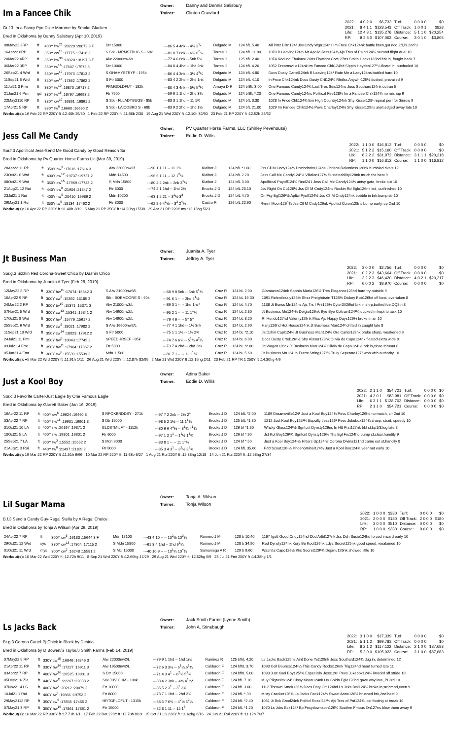Im a Fancee Chik
Owner: Danny and Dennis Salisbury
Trainer: Clinton Crawford
Gr.f.3 Im a Fancy Pyc-Dixie Marrone by Smoke Glacken
Bred in Oklahoma by Danny Salisbury (Apr 10, 2019)
| 2022: | 4 0 2 0 | $6,733 | Turf: | 0 0 0 0 | $0 |
| 2021: | 8 4 1 1 | $128,543 | Off Track: | 1 0 0 1 | $828 |
| Life: | 12 4 3 1 | $135,276 | Distance: | 5 1 1 0 | $20,254 |
| RP: | 8 3 3 0 | $107,063 | Course: | 3 0 1 0 | $3,805 |
| 08May22 3RP | ft | 400Y hw<sup>21</sup> :20220 :20072 3 F | Dtr 15000 | ---86 5 4 4nk -- 4½ 3<sup>1</sup>* | Delgado M | 124 bfL 5.40 | All Pntz Blltn124¹ Jss Cndy Wgn124ns Im Fnce Chk124nk battle btwn,got nod 2d,PL2nd 9 |
| 16Apr22 6RP | ft | 350Y cw<sup>10</sup> :17775 :17416 3 | S Stk - MRMSTBUG S - 68k | ---81 8 7 6nk -- 6¾ 6<sup>2</sup>¼ | Torres J | 124 bfL 11.80 | 1070 B Leaving124½ Mr Apollo Jess124¾ Ajs Tres of Paint124¾ second flight duel 10 |
| 20Mar22 4RP | ft | 350Y hw<sup>30</sup> :18320 :18197 3 F | Alw 22000nw3/x | ---77 4 6 6nk -- 5nk 5¾ | Torres J | 125 bfL 2.40 | 1074 Kool nd Fbulous126ns Flywight Crvr127ns Strkin Hocks126hd brk in, fought back 7 |
| 06Mar22 3RP | ft | 350Y tw<sup>16</sup> :17607 :17573 3 | Dtr 10000 | ---84 8 4 4hd -- 1hd 2nk | Torres J | 124 bfL 4.20 | 1052 Dreamsville124nk Im Fancee Chk124hd Sippin Hayden127¹¼ floatd in, outdueled 10 |
| 26Sep21 4 Wrd | ft | 350Y cw<sup>12</sup> :17973 :17813 2 | S OHAMYSTRYF - 195k | ---86 4 4 3nk -- 3½ 4<sup>1</sup>¼ | Delgado M | 124 bfL 4.80 | Docs Dusty Cartel124nk B Leaving124¹ Rate Me a Lady124ns battled hard 10 |
| 11Sep21 6 Wrd | ft | 350Y cw<sup>14</sup> :17862 :17862 2 | S Ftr 5000 | ---83 4 2 2hd -- 2hd 1nk | Delgado M | 124 bfL 4.10 | In Fnce Chk124nk Docs Dusty Crtl124¼ Rlntlss Anywhr125½ dueled, prevailed 9 |
| 11Jul21 3 Prm | ft | 330Y tw<sup>10</sup> :16873 :16717 2 | PRMGOLDFUT - 182k | ---80 4 3 4nk -- 5½ 5<sup>1</sup>¼ | Amaya D R | 124 bfBL 3.00 | One Famous Candy124¾ Last Tres Seis124ns Jess Southard124nk outrun 5 |
| 21Jun21 6 Prm | gd | 330Y tw<sup>15</sup> :16797 :16693 2 | Ftr 7500 | ---59 6 1 1hd -- 2hd 3¾ | Delgado M | 124 bfBL *.20 | One Famous Candy124ns Political Fire128¾ Im a Fancee Chik124¾ no mishap 9 |
| 22May2110 RP | ft | 330Y cw<sup>10</sup> :16861 :16861 2 | S Stk - FLLADYBUGS - 85k | ---83 3 1 1hd -- 11 1¾ | Delgado M | 124 bfL 3.30 | 1028 In Fnce Chk124¾ Em High Country124nk Shy Kisser128¹ repeat perf for 3inrow 9 |
| 17Apr21 5 RP | ft | 330Y tw<sup>8</sup> :16660 :16660 2 | S Stk - LAICOBRD S - 68k | ---83 9 2 2hd -- 1hd 1½ | Delgado M | 124 bfL 21.00 | 1029 Im Fancee Chik124½ Pevs Charley124½ Shy Kisser129ns alert,edged away late 10 |
Workout(s): 16 Feb 22 RP 220Y ft :12.40h 29/60 1 Feb 22 RP 220Y ft :11.66b 2/30 19 Aug 21 Wrd 220Y ft :12.10h 32/60 23 Feb 21 RP 220Y ft :12.52h 28/62
Jess Call Me Candy
Owner: PV Quarter Horse Farms, LLC (Shirley Pevehouse)
Trainer: Eddie D. Willis
Sor.f.3 Apollitical Jess-Send Me Good Candy by Good Reason Sa
Bred in Oklahoma by Pv Quarter Horse Farms Llc (Mar 30, 2019)
| 2022: | 1 1 0 0 | $16,812 | Turf: | 0 0 0 0 | $0 |
| 2021: | 5 1 2 2 | $15,160 | Off Track: | 0 0 0 0 | $0 |
| Life: | 6 2 2 2 | $31,972 | Distance: | 3 1 1 1 | $20,218 |
| RP: | 1 1 0 0 | $16,812 | Course: | 1 1 0 0 | $16,812 |
| 28Apr22 11 RP | ft | 350Y hw<sup>9</sup> :17616 :17616 3 | Alw 22000nw2/L | ---90 1 1 11 -- 11 1¾ | Klaiber J | 124 bfL *1.60 | Jss Cll M Cndy124¾ Dntcbrlntlss124ns Chrlens Relentless126nk humbled rivals 12 |
| 23Oct21 6 Wrd | ft | 400Y cw<sup>12</sup> :19737 :19737 2 | Mdn 14500 | ---96 6 1 11 -- 12 1<sup>2</sup>½ | Klaiber J | 124 bfL 2.20 | Jess Call Me Candy124²½ Villalon127¾ Sustainability128nk much the best 9 |
| 08Oct21 9 Wrd | ft | 350Y cw<sup>15</sup> :17969 :17743 2 | S Mdn 15800 | ---80 4 2 2nk -- 2nk 3<sup>1</sup>½ | Klaiber J | 124 bfL 3.00 | Apollitical Payoff124¾ Reel241 Jess Call Me Candy124¾ antsy gate, broke out 10 |
| 21Aug21 12 Rui | ft | 440Y cw<sup>8</sup> :21904 :21847 2 | Ftr 8000 | ---74 2 1 1hd -- 1hd 2½ | Brooks J D | 124 bfL 23.10 | Jss Right On Cu126½ Jss Cll M Cndy124ns Rockin Rd Egle126nk led, outfinished 10 |
| 23Jul21 1 Rui | ft | 400Y hw<sup>9</sup> :20410 :19989 2 | Mdn 10200 | ---63 1 5 21 -- 3<sup>1</sup>½ 3<sup>3</sup> | Brooks J D | 124 bfL 4.70 | On Fsy Egl126²½ Apltcl Pyoff124½ Jss Cll M Cndy124nk bobble in brk,bump str 10 |
| 29May21 1 Rui | ft | 350Y tw<sup>9</sup> :18134 :17462 2 | Ftr 8000 | ---62 8 6 4<sup>1</sup>½ -- 3<sup>3</sup> 2<sup>4</sup>¾ | Castro R | 126 bfL 22.60 | Rvnnt Moon126<sup>4</sup>¾ Jss Cll M Cndy126nk Apolticl Coron128ns bump early, up 2nd 10 |
Workout(s): 10 Apr 22 RP 220Y ft :11.48h 2/19 5 May 21 RP 250Y ft :14.20hg 15/38 29 Apr 21 RP 220Y my :12.13hg 5/23
Jt Business Man
Owner: Juanita A. Tyer
Trainer: Jeffrey A. Tyer
Sor.g.3 Sizzlin Red Corona-Sweet Chico by Dashin Chico
Bred in Oklahoma by Juanita A Tyer (Feb 28, 2019)
| 2022: | 3 0 0 0 | $2,756 | Turf: | 0 0 0 0 | $0 |
| 2021: | 10 2 2 3 | $43,664 | Off Track: | 0 0 0 0 | $0 |
| Life: | 13 2 2 3 | $46,420 | Distance: | 4 0 2 1 | $20,217 |
| RP: | 6 0 0 2 | $8,970 | Course: | 0 0 0 0 | $0 |
| 12May22 8 RP | ft | 330Y hw<sup>11</sup> :17074 :16842 3 | S Alw 31000nw3/L | ---68 9 8 5nk -- 5nk 5<sup>1</sup>¼ | Cruz R | 124 bL 2.00 | Glamazon124nk Sophia Maria126½ Tres Elegance128hd hard try outside 9 |
| 16Apr22 9 RP | ft | 300Y cw<sup>6</sup> :15392 :15185 3 | Stk - BOBMOORE S - 50k | ---91 6 1 -- -- 2hd 5<sup>1</sup>½ | Cruz R | 124 bL 19.30 | 1091 Relentlessly126½ Shez Freighttrain T126½ Dickey Bob126hd off best, overtaken 8 |
| 24Mar22 2 RP | ft | 300Y tw<sup>10</sup> :15371 :15371 3 | Alw 21000nw3/L | ---89 3 1 -- -- 1hd 1ns* | Cruz R | 124 bL 4.70 | 1138 Jt Bsnss Mn124ns Ajs Trs f Pnt126½ Cyte Dll26hd brk in shrp,bothrd foe,DQ8th 8 |
| 07Nov21 5 Wrd | ft | 300Y cw<sup>13</sup> :15341 :15341 2 | Alw 14900nw2/L | ---95 2 1 -- -- 11 1<sup>1</sup>¾ | Cruz R | 124 bL 2.80 | Jt Business Mn124¹¾ Delgte126nk Bye Bye Coltrain124¹¼ ducked in kept to task 10 |
| 17Oct21 8 Wrd | ft | 300Y hw<sup>8</sup> :15776 :15617 2 | Alw 14900nw2/L | ---79 4 6 -- -- 5<sup>1</sup> 5<sup>1</sup> | Cruz R | 124 bL 3.20 | RI Hondo127hd Valerity129nk Miss Ajs Happy Days126½ broke in air 10 |
| 25Sep21 6 Wrd | ft | 350Y cw<sup>6</sup> :18021 :17982 2 | S Alw 16600nw2/L | ---77 4 1 1hd -- 1½ 3nk | Cruz R | 124 bL 2.90 | Hally126hd Hot House124nk Jt Business Man124² drifted in caught late 8 |
| 11Sep21 10 Wrd | ft | 350Y cw<sup>14</sup> :18023 :17912 2 | S Ftr 5000 | ---75 1 1 1½ -- 1½ 2¾ | Cruz R | 124 bL *2.10 | Js Dshin Capl124¾ Jt Business Man124½ Oro Cartel128nk broke sharp, weakened 9 |
| 24Jul21 11 Fmt | ft | 350Y hw<sup>6</sup> :18043 :17749 2 | SPEEDHRSEF - 85k | ---74 7 6 6¾ -- 5<sup>1</sup>¾ 4<sup>2</sup>¼ | Cruz R | 124 bL 6.00 | Docs Dusty Crtel126¹½ Shy Kisser128nk Olivia de Capo124nk floated extra wide 8 |
| 09Jul21 4 Fmt | ft | 350Y hw<sup>11</sup> :17904 :17867 2 | Ftr 5000 | ---73 7 4 2hd -- 2hd 2nk | Cruz R | 124 bL *2.00 | Jc Wagon126nk Jt Business Man124¾ Olivia de Capo124¹½ brk in,close thruout 8 |
| 05Jun21 4 Fmt | ft | 300Y cw<sup>8</sup> :15539 :15539 2 | Mdn 11500 | ---81 7 1 -- -- 11 1<sup>1</sup>½ | Cruz R | 124 bL 5.60 | Jt Business Mn124¹½ Furrst String127¹¾ Truly Seperate127¹ won with authority 10 |
Workout(s): ●5 Mar 22 Wrd 220Y ft :11.91h 1/11 26 Aug 21 Wrd 220Y ft :12.87h 82/95 2 Mar 21 Wrd 220Y ft :12.15hg 2/11 23 Feb 21 RP TR 1 250Y ft :14.30hg 4/6
Just a Kool Boy
Owner: Adina Baker
Trainer: Eddie D. Willis
Sor.c.3 Favorite Cartel-Just Eagle by One Famous Eagle
Bred in Oklahoma by Garrett Baker (Jan 16, 2019)
| 2022: | 2 1 1 0 | $54,721 | Turf: | 0 0 0 0 | $0 |
| 2021: | 4 2 0 1 | $83,981 | Off Track: | 0 0 0 0 | $0 |
| Life: | 6 3 1 1 | $138,702 | Distance: | 0 0 0 0 | $0 |
| RP: | 2 1 1 0 | $54,721 | Course: | 0 0 0 0 | $0 |
| 16Apr22 11 RP | ft | 400Y cw<sup>6</sup> :19624 :19460 3 | S RPOKBRDDBY - 271k | ---97 7 2 2nk -- 2½ 2<sup>1</sup> | Brooks J D | 124 bfL *2.00 | 1189 Dreamsville124¹ Just a Kool Boy124¾ Pevs Charley126hd no match, clr 2nd 10 |
| 03Apr22 7 RP | ft | 400Y hw<sup>16</sup> :19901 :19901 3 | S Dtr 15000 | ---98 5 2 1½ -- 11 1<sup>1</sup>¾ | Brooks J D | 125 bfL *1.80 | 1212 Just Kool Boy125¹¾ Espcilly Jess126¹ Pevs Jukebox124¾ sharp, strait, speedy 10 |
| 31Oct21 10 LA | ft | 400Y nw :20167 :19871 2 | GLDSTMILFT - 1112k | ---80 6 6 4<sup>1</sup>½ -- 3<sup>1</sup>¾ 4<sup>1</sup>¾ | Brooks J D | 126 bf *1.60 | Whzky Gloss124¹½ Sgnfcnt Dynsty126ns In Htt Prst127nk trbl st,bp1/8,lug late 8 |
| 10Oct21 5 LA | ft | 400Y nw :19801 :19801 2 | Ftr 6000 | ---97 1 2 1<sup>1</sup> -- 1<sup>1</sup>½ 1<sup>1</sup>¾ | Brooks J D | 126 bf *.90 | Jst Kol Boy126¹¾ Sgnfcnt Dynsty126¾ Ths Egl Frs124hd bump st,clear,handily 9 |
| 25Sep21 7 LA | ft | 300Y tw<sup>3</sup> :15552 :15552 2 | S Mdn 9000 | ---83 8 1 -- -- 11 1<sup>1</sup>½ | Brooks J D | 124 bf *.50 | Just a Kool Boy124¹½ Hitters Up124ns Corona Divina121hd came out st,handily 8 |
| 21Aug21 3 Rui | ft | 440Y tw<sup>8</sup> :21497 :21189 2 | Ftr 8000 | ---85 3 4 3<sup>1</sup> -- 3<sup>1</sup>½ 3<sup>2</sup>¾ | Brooks J D | 124 bfL 35.60 | Fdd Scout126¹½ Phoenominal124¾ Just a Kool Boy124¾ veer out early 10 |
Workout(s): 19 Mar 22 RP 220Y ft :11.51h 6/66 10 Mar 22 RP 220Y ft :11.63b 6/27 1 Aug 21 Rui 220Y ft :12.38hg 12/18 14 Jun 21 Rui 220Y ft :12.58hg 27/34
Lil Sugar Mama
Owner: Tonja A. Wilson
Trainer: Tonja Wilson
B.f.3 Send a Candy Guy-Regal Stella by A Regal Choice
Bred in Oklahoma by Tonja A Wilson (Apr 29, 2019)
| 2022: | 1 0 0 0 | $330 | Turf: | 0 0 0 0 | $0 |
| 2021: | 2 0 0 0 | $180 | Off Track: | 2 0 0 0 | $180 |
| Life: | 3 0 0 0 | $510 | Distance: | 0 0 0 0 | $0 |
| RP: | 1 0 0 0 | $330 | Course: | 0 0 0 0 | $0 |
| 24Apr22 7 RP | ft | 300Y cw<sup>6</sup> :16183 :15644 3 F | Mdn 17100 | ---43 4 10 -- -- 10<sup>2</sup>½ 10<sup>3</sup>¼ | Romero J M | 128 b 10.40 | 1167 Igott Good Cndy124hd Dbd Arlbl127nk Jss Dsh Susie124hd forced inward early 10 |
| 29Oct21 12 Wrd | sys | 330Y cw<sup>13</sup> :17304 :17115 2 | S Mdn 15800 | ---61 3 4 1hd -- 2hd 6<sup>1</sup>¼ | Romero J M | 128 b 34.90 | Red Dynsty124nk Kory Be Kool126nk Ldyz Secret125nk good speed, weakened 10 |
| 01Oct21 11 Wrd | mys | 300Y cw<sup>2</sup> :16248 :15581 2 | S Mcl 15000 | ---40 10 9 -- -- 10<sup>1</sup>¼ 10<sup>4</sup>¾ | Samaniego A R | 129 b 9.60 | Washita Capo126½ Kks Secret129¹¾ Dejanu126nk showed little 10 |
Workout(s): 10 Mar 22 Wrd 220Y ft :12.72h 9/11 8 Sep 21 Wrd 220Y ft :12.60hg 17/29 29 Aug 21 Wrd 220Y ft :12.52hg 5/9 23 Jul 21 Fmt 250Y ft :14.38hg 1/1
Ls Jacks Back
Owner: Jack Smith Farms (Lynne Smith)
Trainer: John A. Stinebaugh
Br.g.3 Corona Cartel-Pj Chick in Black by Desirio
Bred in Oklahoma by D Bowen/S Taylor/J Smith Farms (Feb 14, 2019)
| 2022: | 3 1 0 0 | $17,339 | Turf: | 0 0 0 0 | $0 |
| 2021: | 5 1 1 2 | $99,783 | Off Track: | 0 0 0 0 | $0 |
| Life: | 8 2 1 2 | $117,122 | Distance: | 2 1 0 0 | $87,683 |
| RP: | 5 2 0 0 | $105,022 | Course: | 2 1 0 0 | $87,683 |
| 07May22 5 RP | ft | 330Y cw<sup>15</sup> :16846 :16846 3 | Alw 22000nw2/L | ---79 9 1 1hd -- 1hd 1ns | Ramirez R | 125 bfhL 4.20 | Ls Jacks Back125ns Aint Done Yet129nk Jess Southard124¾ dug in, determined 12 |
| 21Apr22 11 RP | ft | 330Y hw<sup>16</sup> :17227 :16911 3 | Alw 19500nw2/L | ---72 6 3 3½ -- 6<sup>1</sup>¼ 6<sup>1</sup>¾ | Calderon F | 124 bfhL 3.70 | 1093 Cell Bounce124¹¼ This Candy Rocks126nk Trig124hd head turned late 11 |
| 03Apr22 7 RP | ft | 400Y hw<sup>16</sup> :20525 :19901 3 | S Dtr 15000 | ---71 4 3 4<sup>1</sup> -- 6<sup>2</sup>¾ 5<sup>3</sup>¾ | Calderon F | 124 bfhL 5.00 | 1093 Just Kool Boy125¹¾ Especially Jess126¹ Pevs Jukebox124¾ knockd off stride 10 |
| 05Dec21 6 Zia | ft | 440Y hw<sup>11</sup> :22267 :22038 2 | SW JUV CHM - 100k | ---88 4 2 3nk -- 4¾ 4<sup>1</sup>¼* | Calderon F | 124 bfL 7.10 | Muy Pligrosito124¹ Clssy Moon124nk Hs Goldn Egle128hd gave way late,,PL3rd 10 |
| 07Nov21 4 LS | ft | 400Y hw<sup>9</sup> :20212 :20079 2 | Ftr 10000 | ---85 5 2 3<sup>1</sup> -- 3<sup>1</sup> 3¾ | Calderon F | 124 bfL 3.00 | 1112 Thrown Smok126¾ Docs Dsty Crtl124hd Ls Jcks Bck124¾ broke in,str,bmpd,even 9 |
| 10Jul21 1 Rui | ft | 400Y tw<sup>5</sup> :19866 :19752 2 | Ftr 8000 | ---78 7 1 1hd -- 2hd 2¾ | Calderon F | 124 bfL *.30 | Misty Cracker126¾ Ls Jacks Back124½ Sweet Anne126½ brushed brk,2nd best 9 |
| 29May2112 RP | ft | 350Y cw<sup>5</sup> :17858 :17455 2 | HRTGPLCFUT - 1315k | ---68 5 7 6¾ -- 4<sup>2</sup>½ 5<sup>2</sup>¼ | Calderon F | 124 bfL *2.40 | 1061 Jt Bck Grcel24nk Politicl Rosel24¹¼ Ajs Tres of Pnt124¾ lost footing at break 10 |
| 07May21 3 RP | ft | 350Y hw<sup>16</sup> :17861 :17861 2 | Ftr 15000 | ---82 8 1 11 -- 12 1<sup>3</sup> | Calderon F | 124 bfL *1.20 | 1070 Ls Jcks Bck124³ Bp Fncydownsoth126¾ Southrn Fmous On127ns blew them away 9 |
Workout(s): 16 Mar 22 RP 330Y ft :17.71b 1/1 17 Feb 22 Ret 220Y ft :12.70b 8/19 15 Oct 21 LS 220Y ft :11.62bg 6/16 24 Jun 21 Rui 220Y ft :11.12h 7/37